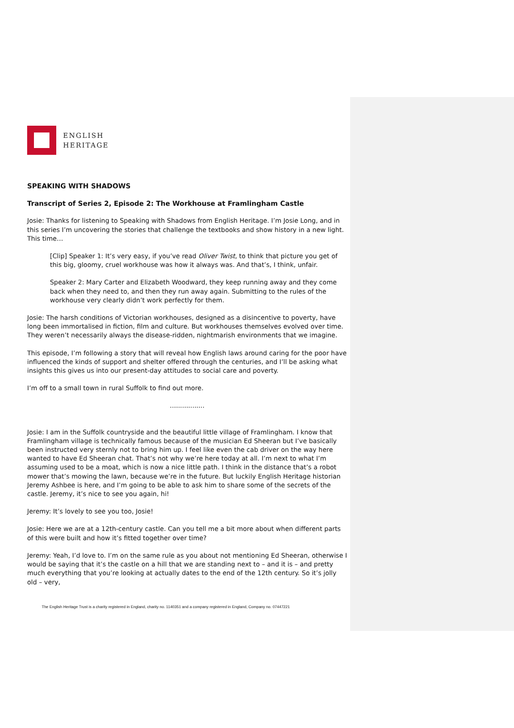ENGLISH
HERITAGE
SPEAKING WITH SHADOWS
Transcript of Series 2, Episode 2: The Workhouse at Framlingham Castle
Josie: Thanks for listening to Speaking with Shadows from English Heritage. I’m Josie Long, and in this series I’m uncovering the stories that challenge the textbooks and show history in a new light. This time…
[Clip] Speaker 1: It’s very easy, if you’ve read Oliver Twist, to think that picture you get of this big, gloomy, cruel workhouse was how it always was. And that’s, I think, unfair.
Speaker 2: Mary Carter and Elizabeth Woodward, they keep running away and they come back when they need to, and then they run away again. Submitting to the rules of the workhouse very clearly didn’t work perfectly for them.
Josie: The harsh conditions of Victorian workhouses, designed as a disincentive to poverty, have long been immortalised in fiction, film and culture. But workhouses themselves evolved over time. They weren’t necessarily always the disease-ridden, nightmarish environments that we imagine.
This episode, I’m following a story that will reveal how English laws around caring for the poor have influenced the kinds of support and shelter offered through the centuries, and I’ll be asking what insights this gives us into our present-day attitudes to social care and poverty.
I’m off to a small town in rural Suffolk to find out more.
.................
Josie: I am in the Suffolk countryside and the beautiful little village of Framlingham. I know that Framlingham village is technically famous because of the musician Ed Sheeran but I’ve basically been instructed very sternly not to bring him up. I feel like even the cab driver on the way here wanted to have Ed Sheeran chat. That’s not why we’re here today at all. I’m next to what I’m assuming used to be a moat, which is now a nice little path. I think in the distance that’s a robot mower that’s mowing the lawn, because we’re in the future. But luckily English Heritage historian Jeremy Ashbee is here, and I’m going to be able to ask him to share some of the secrets of the castle. Jeremy, it’s nice to see you again, hi!
Jeremy: It’s lovely to see you too, Josie!
Josie: Here we are at a 12th-century castle. Can you tell me a bit more about when different parts of this were built and how it’s fitted together over time?
Jeremy: Yeah, I’d love to. I’m on the same rule as you about not mentioning Ed Sheeran, otherwise I would be saying that it’s the castle on a hill that we are standing next to – and it is – and pretty much everything that you’re looking at actually dates to the end of the 12th century. So it’s jolly old – very,
The English Heritage Trust is a charity registered in England, charity no. 1140351 and a company registered in England, Company no. 07447221